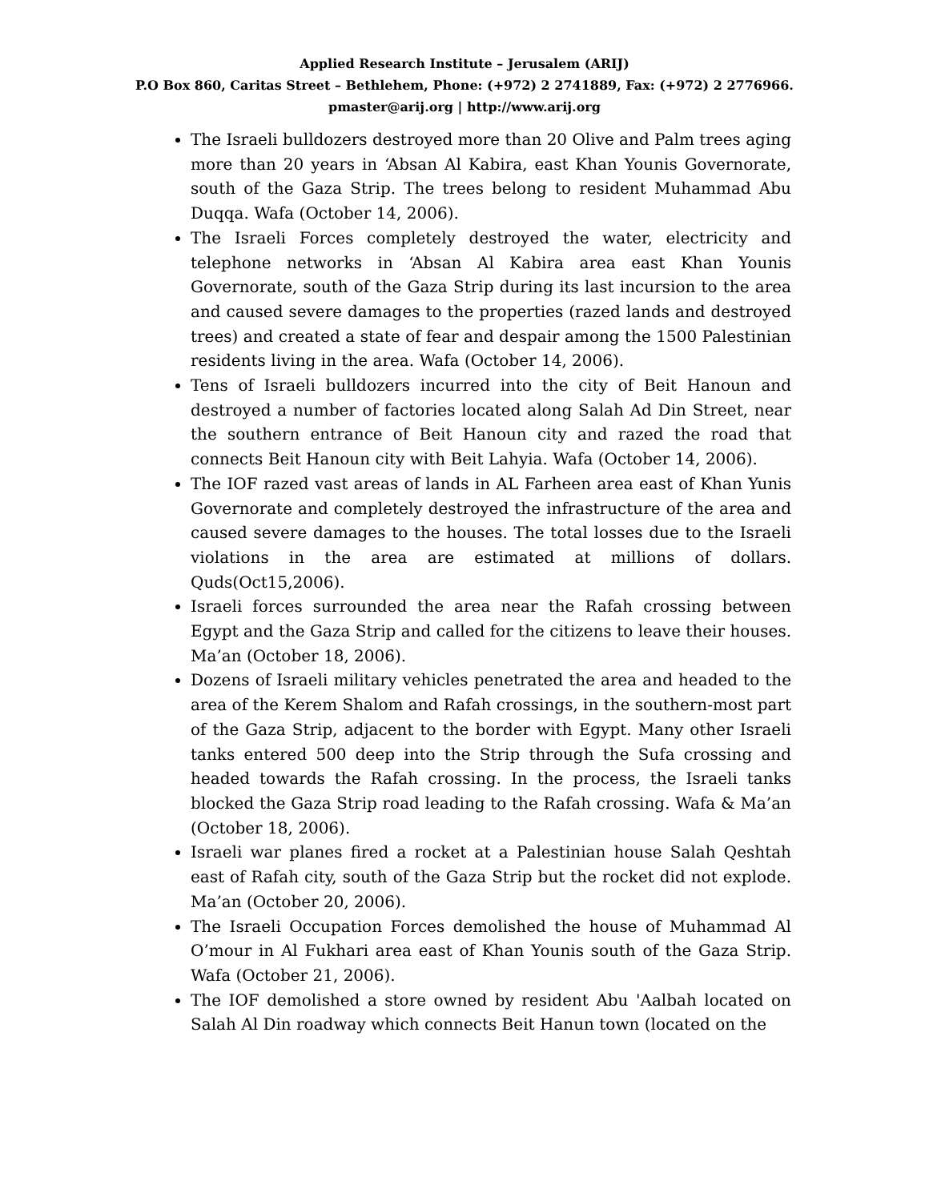Applied Research Institute – Jerusalem (ARIJ)
P.O Box 860, Caritas Street – Bethlehem, Phone: (+972) 2 2741889, Fax: (+972) 2 2776966.
pmaster@arij.org | http://www.arij.org
The Israeli bulldozers destroyed more than 20 Olive and Palm trees aging more than 20 years in ‘Absan Al Kabira, east Khan Younis Governorate, south of the Gaza Strip. The trees belong to resident Muhammad Abu Duqqa. Wafa (October 14, 2006).
The Israeli Forces completely destroyed the water, electricity and telephone networks in ‘Absan Al Kabira area east Khan Younis Governorate, south of the Gaza Strip during its last incursion to the area and caused severe damages to the properties (razed lands and destroyed trees) and created a state of fear and despair among the 1500 Palestinian residents living in the area. Wafa (October 14, 2006).
Tens of Israeli bulldozers incurred into the city of Beit Hanoun and destroyed a number of factories located along Salah Ad Din Street, near the southern entrance of Beit Hanoun city and razed the road that connects Beit Hanoun city with Beit Lahyia. Wafa (October 14, 2006).
The IOF razed vast areas of lands in AL Farheen area east of Khan Yunis Governorate and completely destroyed the infrastructure of the area and caused severe damages to the houses. The total losses due to the Israeli violations in the area are estimated at millions of dollars. Quds(Oct15,2006).
Israeli forces surrounded the area near the Rafah crossing between Egypt and the Gaza Strip and called for the citizens to leave their houses. Ma’an (October 18, 2006).
Dozens of Israeli military vehicles penetrated the area and headed to the area of the Kerem Shalom and Rafah crossings, in the southern-most part of the Gaza Strip, adjacent to the border with Egypt. Many other Israeli tanks entered 500 deep into the Strip through the Sufa crossing and headed towards the Rafah crossing. In the process, the Israeli tanks blocked the Gaza Strip road leading to the Rafah crossing. Wafa & Ma’an (October 18, 2006).
Israeli war planes fired a rocket at a Palestinian house Salah Qeshtah east of Rafah city, south of the Gaza Strip but the rocket did not explode. Ma’an (October 20, 2006).
The Israeli Occupation Forces demolished the house of Muhammad Al O’mour in Al Fukhari area east of Khan Younis south of the Gaza Strip. Wafa (October 21, 2006).
The IOF demolished a store owned by resident Abu 'Aalbah located on Salah Al Din roadway which connects Beit Hanun town (located on the